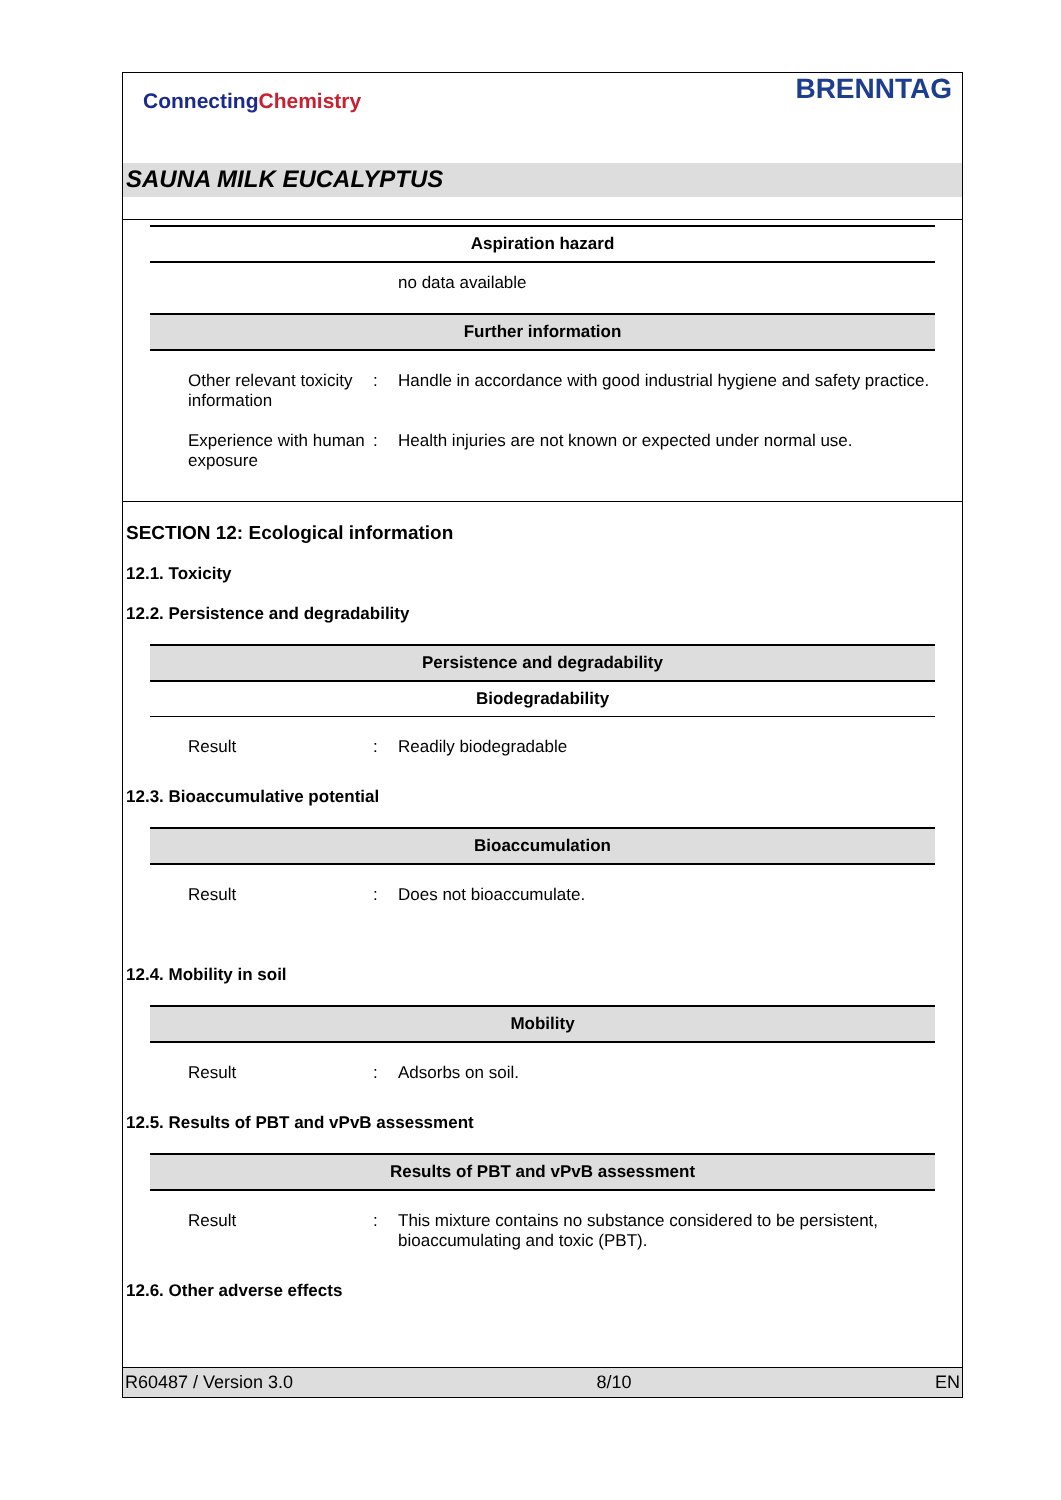ConnectingChemistry BRENNTAG
SAUNA MILK EUCALYPTUS
Aspiration hazard
no data available
Further information
Other relevant toxicity information
: Handle in accordance with good industrial hygiene and safety practice.
Experience with human exposure
: Health injuries are not known or expected under normal use.
SECTION 12: Ecological information
12.1. Toxicity
12.2. Persistence and degradability
Persistence and degradability
Biodegradability
Result : Readily biodegradable
12.3. Bioaccumulative potential
Bioaccumulation
Result : Does not bioaccumulate.
12.4. Mobility in soil
Mobility
Result : Adsorbs on soil.
12.5. Results of PBT and vPvB assessment
Results of PBT and vPvB assessment
Result : This mixture contains no substance considered to be persistent, bioaccumulating and toxic (PBT).
12.6. Other adverse effects
R60487 / Version 3.0 8/10 EN